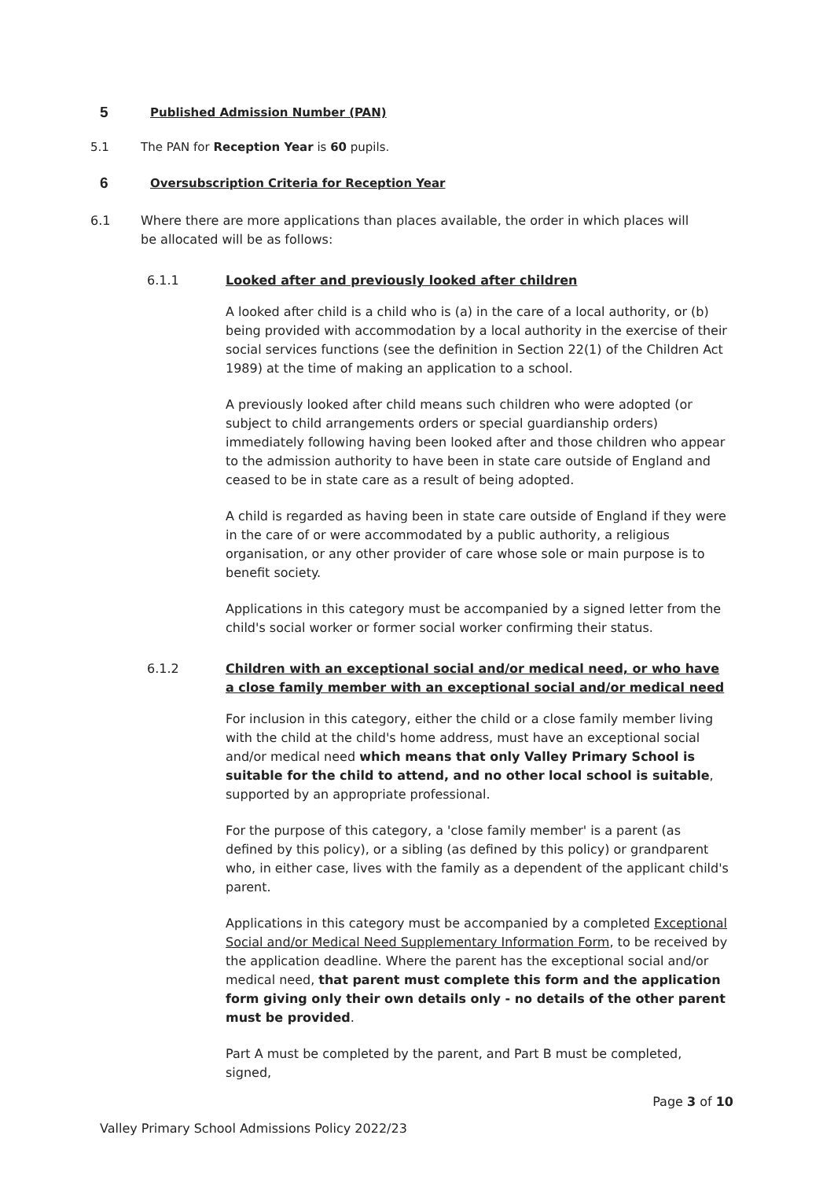5 Published Admission Number (PAN)
5.1 The PAN for Reception Year is 60 pupils.
6 Oversubscription Criteria for Reception Year
6.1 Where there are more applications than places available, the order in which places will be allocated will be as follows:
6.1.1 Looked after and previously looked after children
A looked after child is a child who is (a) in the care of a local authority, or (b) being provided with accommodation by a local authority in the exercise of their social services functions (see the definition in Section 22(1) of the Children Act 1989) at the time of making an application to a school.
A previously looked after child means such children who were adopted (or subject to child arrangements orders or special guardianship orders) immediately following having been looked after and those children who appear to the admission authority to have been in state care outside of England and ceased to be in state care as a result of being adopted.
A child is regarded as having been in state care outside of England if they were in the care of or were accommodated by a public authority, a religious organisation, or any other provider of care whose sole or main purpose is to benefit society.
Applications in this category must be accompanied by a signed letter from the child's social worker or former social worker confirming their status.
6.1.2 Children with an exceptional social and/or medical need, or who have a close family member with an exceptional social and/or medical need
For inclusion in this category, either the child or a close family member living with the child at the child's home address, must have an exceptional social and/or medical need which means that only Valley Primary School is suitable for the child to attend, and no other local school is suitable, supported by an appropriate professional.
For the purpose of this category, a 'close family member' is a parent (as defined by this policy), or a sibling (as defined by this policy) or grandparent who, in either case, lives with the family as a dependent of the applicant child's parent.
Applications in this category must be accompanied by a completed Exceptional Social and/or Medical Need Supplementary Information Form, to be received by the application deadline. Where the parent has the exceptional social and/or medical need, that parent must complete this form and the application form giving only their own details only - no details of the other parent must be provided.
Part A must be completed by the parent, and Part B must be completed, signed,
Page 3 of 10
Valley Primary School Admissions Policy 2022/23